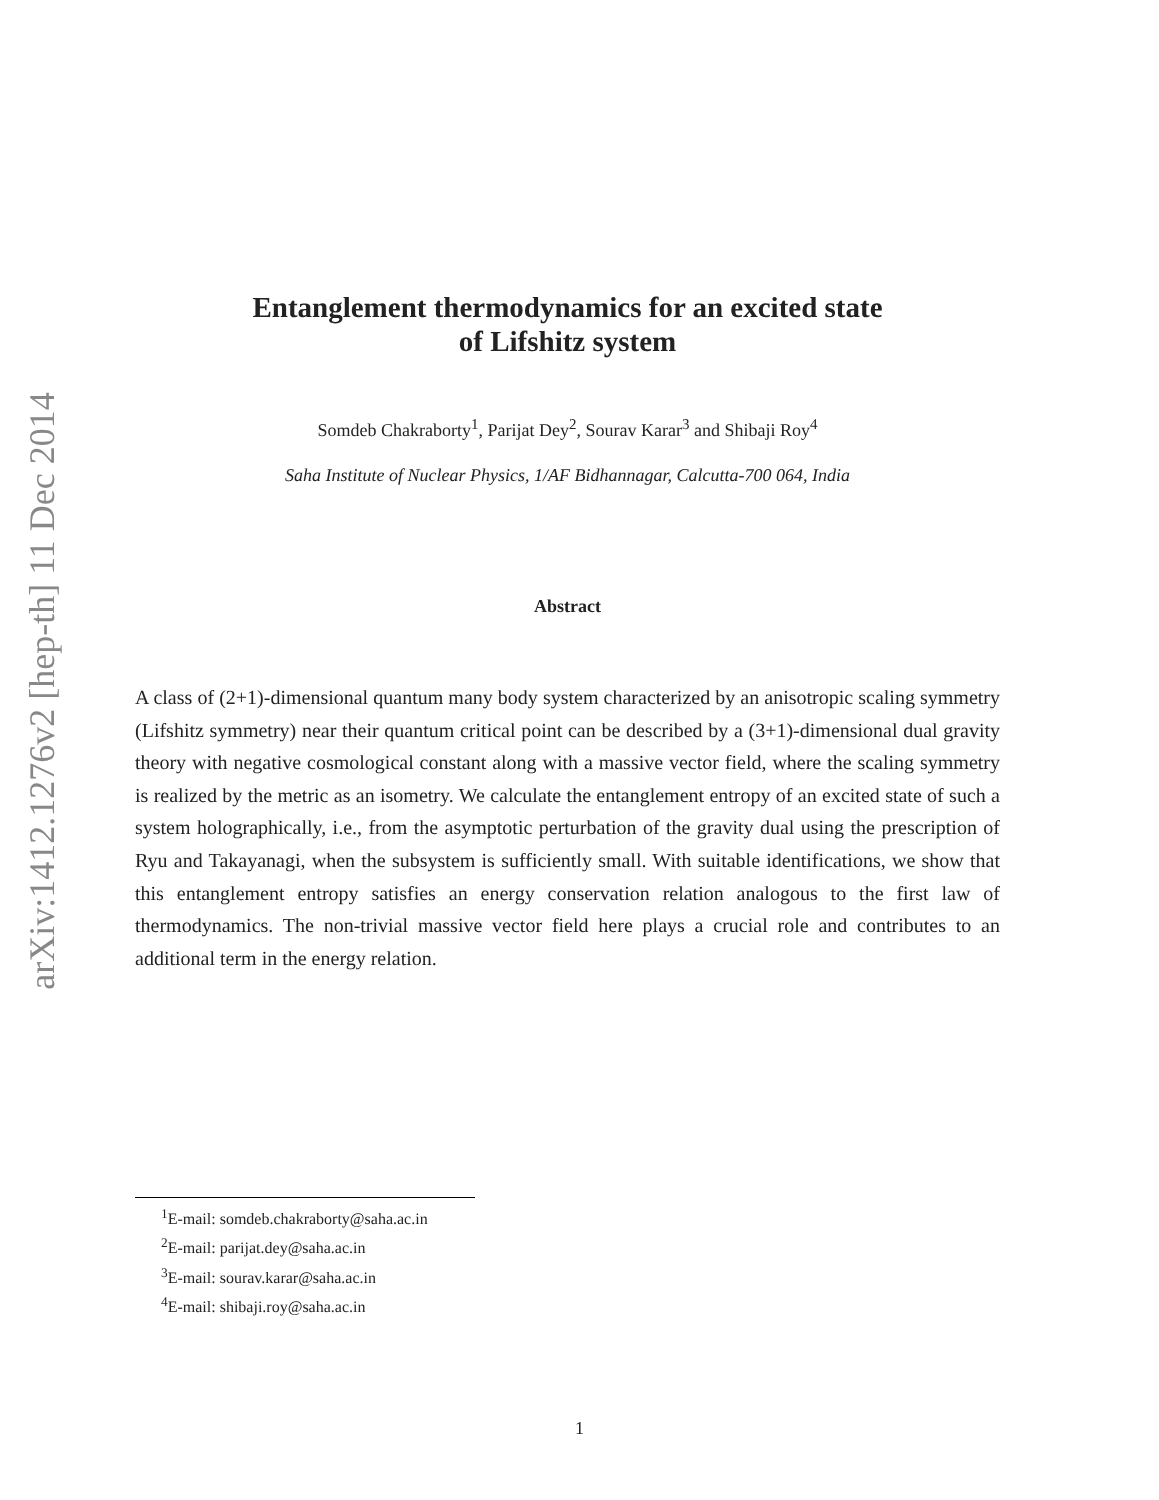arXiv:1412.1276v2 [hep-th] 11 Dec 2014
Entanglement thermodynamics for an excited state
of Lifshitz system
Somdeb Chakraborty<sup>1</sup>, Parijat Dey<sup>2</sup>, Sourav Karar<sup>3</sup> and Shibaji Roy<sup>4</sup>
Saha Institute of Nuclear Physics, 1/AF Bidhannagar, Calcutta-700 064, India
Abstract
A class of (2+1)-dimensional quantum many body system characterized by an anisotropic scaling symmetry (Lifshitz symmetry) near their quantum critical point can be described by a (3+1)-dimensional dual gravity theory with negative cosmological constant along with a massive vector field, where the scaling symmetry is realized by the metric as an isometry. We calculate the entanglement entropy of an excited state of such a system holographically, i.e., from the asymptotic perturbation of the gravity dual using the prescription of Ryu and Takayanagi, when the subsystem is sufficiently small. With suitable identifications, we show that this entanglement entropy satisfies an energy conservation relation analogous to the first law of thermodynamics. The non-trivial massive vector field here plays a crucial role and contributes to an additional term in the energy relation.
<sup>1</sup> E-mail: somdeb.chakraborty@saha.ac.in
<sup>2</sup> E-mail: parijat.dey@saha.ac.in
<sup>3</sup> E-mail: sourav.karar@saha.ac.in
<sup>4</sup> E-mail: shibaji.roy@saha.ac.in
1